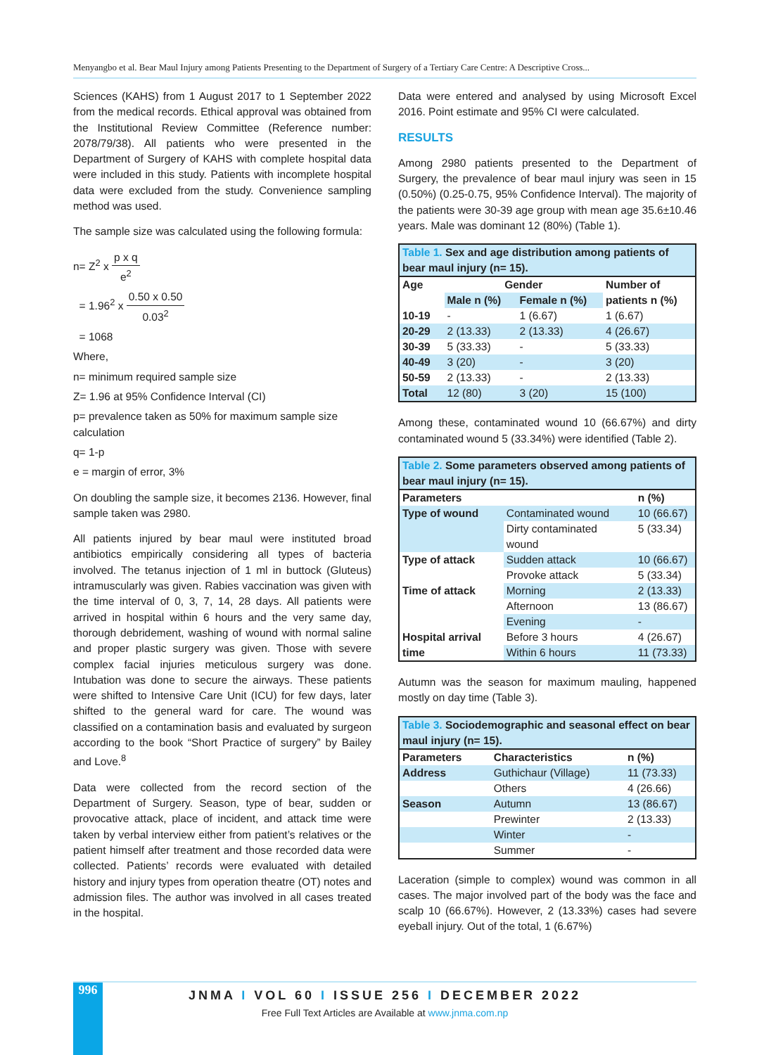Menyangbo et al. Bear Maul Injury among Patients Presenting to the Department of Surgery of a Tertiary Care Centre: A Descriptive Cross...
Sciences (KAHS) from 1 August 2017 to 1 September 2022 from the medical records. Ethical approval was obtained from the Institutional Review Committee (Reference number: 2078/79/38). All patients who were presented in the Department of Surgery of KAHS with complete hospital data were included in this study. Patients with incomplete hospital data were excluded from the study. Convenience sampling method was used.
The sample size was calculated using the following formula:
n= Z<sup>2</sup> x p x q e<sup>2</sup>
= 1.96<sup>2</sup> x 0.50 x 0.50 0.03<sup>2</sup>
= 1068
Where,
n= minimum required sample size
Z= 1.96 at 95% Confidence Interval (CI)
p= prevalence taken as 50% for maximum sample size calculation
q= 1-p
e = margin of error, 3%
On doubling the sample size, it becomes 2136. However, final sample taken was 2980.
All patients injured by bear maul were instituted broad antibiotics empirically considering all types of bacteria involved. The tetanus injection of 1 ml in buttock (Gluteus) intramuscularly was given. Rabies vaccination was given with the time interval of 0, 3, 7, 14, 28 days. All patients were arrived in hospital within 6 hours and the very same day, thorough debridement, washing of wound with normal saline and proper plastic surgery was given. Those with severe complex facial injuries meticulous surgery was done. Intubation was done to secure the airways. These patients were shifted to Intensive Care Unit (ICU) for few days, later shifted to the general ward for care. The wound was classified on a contamination basis and evaluated by surgeon according to the book “Short Practice of surgery” by Bailey and Love.<sup>8</sup>
Data were collected from the record section of the Department of Surgery. Season, type of bear, sudden or provocative attack, place of incident, and attack time were taken by verbal interview either from patient’s relatives or the patient himself after treatment and those recorded data were collected. Patients’ records were evaluated with detailed history and injury types from operation theatre (OT) notes and admission files. The author was involved in all cases treated in the hospital.
Data were entered and analysed by using Microsoft Excel 2016. Point estimate and 95% CI were calculated.
RESULTS
Among 2980 patients presented to the Department of Surgery, the prevalence of bear maul injury was seen in 15 (0.50%) (0.25-0.75, 95% Confidence Interval). The majority of the patients were 30-39 age group with mean age 35.6±10.46 years. Male was dominant 12 (80%) (Table 1).
| Table 1. Sex and age distribution among patients of bear maul injury (n= 15). | | | |
| Age | Gender | | Number of |
| | Male n (%) | Female n (%) | patients n (%) |
| 10-19 | - | 1 (6.67) | 1 (6.67) |
| 20-29 | 2 (13.33) | 2 (13.33) | 4 (26.67) |
| 30-39 | 5 (33.33) | - | 5 (33.33) |
| 40-49 | 3 (20) | - | 3 (20) |
| 50-59 | 2 (13.33) | - | 2 (13.33) |
| Total | 12 (80) | 3 (20) | 15 (100) |
Among these, contaminated wound 10 (66.67%) and dirty contaminated wound 5 (33.34%) were identified (Table 2).
| Table 2. Some parameters observed among patients of bear maul injury (n= 15). | | |
| Parameters | | n (%) |
| Type of wound | Contaminated wound | 10 (66.67) |
| | Dirty contaminated wound | 5 (33.34) |
| Type of attack | Sudden attack | 10 (66.67) |
| | Provoke attack | 5 (33.34) |
| Time of attack | Morning | 2 (13.33) |
| | Afternoon | 13 (86.67) |
| | Evening | - |
| Hospital arrival time | Before 3 hours | 4 (26.67) |
| | Within 6 hours | 11 (73.33) |
Autumn was the season for maximum mauling, happened mostly on day time (Table 3).
| Table 3. Sociodemographic and seasonal effect on bear maul injury (n= 15). | | |
| Parameters | Characteristics | n (%) |
| Address | Guthichaur (Village) | 11 (73.33) |
| | Others | 4 (26.66) |
| Season | Autumn | 13 (86.67) |
| | Prewinter | 2 (13.33) |
| | Winter | - |
| | Summer | - |
Laceration (simple to complex) wound was common in all cases. The major involved part of the body was the face and scalp 10 (66.67%). However, 2 (13.33%) cases had severe eyeball injury. Out of the total, 1 (6.67%)
996
JNMA I VOL 60 I ISSUE 256 I DECEMBER 2022
Free Full Text Articles are Available at www.jnma.com.np